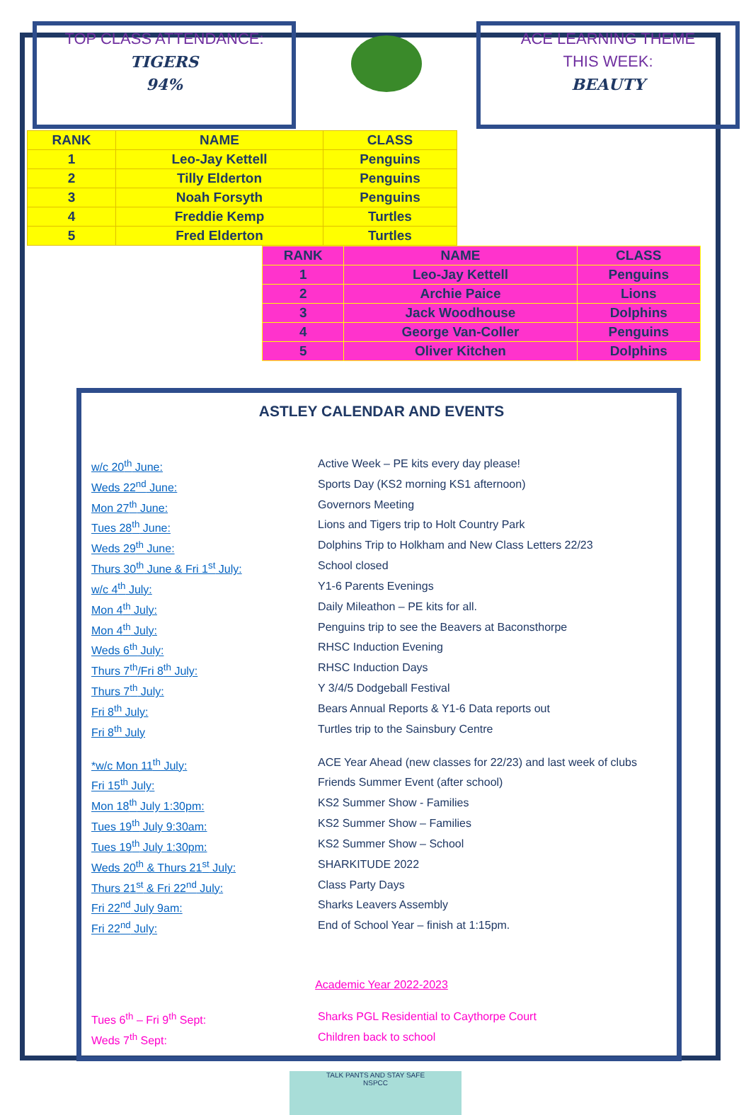TOP CLASS ATTENDANCE:
TIGERS
94%
ACE LEARNING THEME
THIS WEEK:
BEAUTY
| RANK | NAME | CLASS |
| --- | --- | --- |
| 1 | Leo-Jay Kettell | Penguins |
| 2 | Tilly Elderton | Penguins |
| 3 | Noah Forsyth | Penguins |
| 4 | Freddie Kemp | Turtles |
| 5 | Fred Elderton | Turtles |
| RANK | NAME | CLASS |
| --- | --- | --- |
| 1 | Leo-Jay Kettell | Penguins |
| 2 | Archie Paice | Lions |
| 3 | Jack Woodhouse | Dolphins |
| 4 | George Van-Coller | Penguins |
| 5 | Oliver Kitchen | Dolphins |
ASTLEY CALENDAR AND EVENTS
w/c 20<sup>th</sup> June: Active Week – PE kits every day please!
Weds 22<sup>nd</sup> June: Sports Day (KS2 morning KS1 afternoon)
Mon 27<sup>th</sup> June: Governors Meeting
Tues 28<sup>th</sup> June: Lions and Tigers trip to Holt Country Park
Weds 29<sup>th</sup> June: Dolphins Trip to Holkham and New Class Letters 22/23
Thurs 30<sup>th</sup> June & Fri 1<sup>st</sup> July: School closed
w/c 4<sup>th</sup> July: Y1-6 Parents Evenings
Mon 4<sup>th</sup> July: Daily Mileathon – PE kits for all.
Mon 4<sup>th</sup> July: Penguins trip to see the Beavers at Baconsthorpe
Weds 6<sup>th</sup> July: RHSC Induction Evening
Thurs 7<sup>th</sup>/Fri 8<sup>th</sup> July: RHSC Induction Days
Thurs 7<sup>th</sup> July: Y 3/4/5 Dodgeball Festival
Fri 8<sup>th</sup> July: Bears Annual Reports & Y1-6 Data reports out
Fri 8<sup>th</sup> July Turtles trip to the Sainsbury Centre
*w/c Mon 11<sup>th</sup> July: ACE Year Ahead (new classes for 22/23) and last week of clubs
Fri 15<sup>th</sup> July: Friends Summer Event (after school)
Mon 18<sup>th</sup> July 1:30pm: KS2 Summer Show - Families
Tues 19<sup>th</sup> July 9:30am: KS2 Summer Show – Families
Tues 19<sup>th</sup> July 1:30pm: KS2 Summer Show – School
Weds 20<sup>th</sup> & Thurs 21<sup>st</sup> July: SHARKITUDE 2022
Thurs 21<sup>st</sup> & Fri 22<sup>nd</sup> July: Class Party Days
Fri 22<sup>nd</sup> July 9am: Sharks Leavers Assembly
Fri 22<sup>nd</sup> July: End of School Year – finish at 1:15pm.
Academic Year 2022-2023
Tues 6<sup>th</sup> – Fri 9<sup>th</sup> Sept: Sharks PGL Residential to Caythorpe Court
Weds 7<sup>th</sup> Sept: Children back to school
TALK PANTS AND STAY SAFE
NSPCC